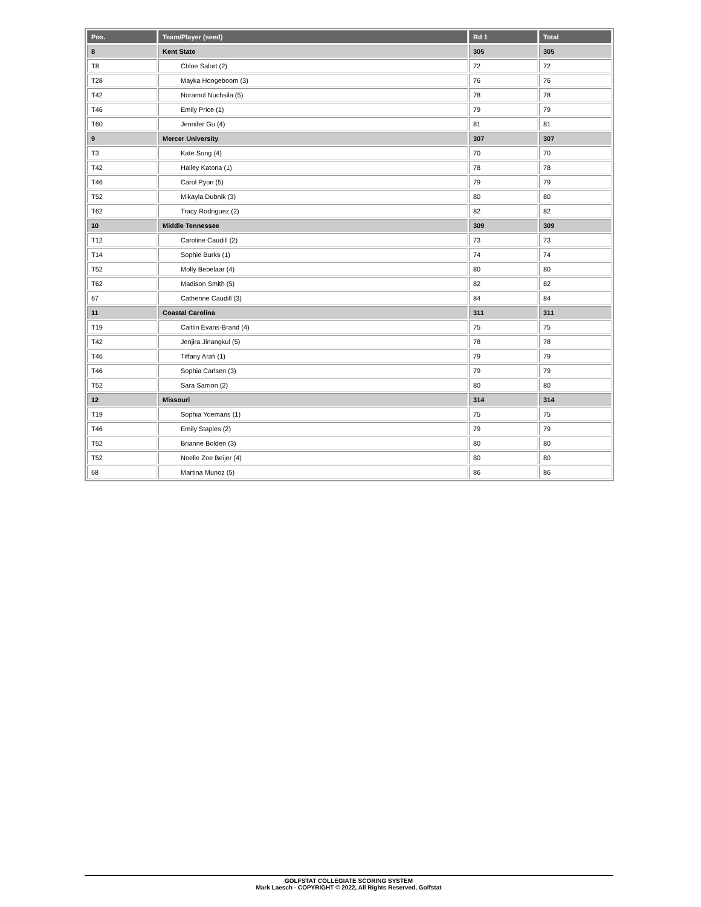| Pos. | Team/Player (seed) | Rd 1 | Total |
| --- | --- | --- | --- |
| 8 | Kent State | 305 | 305 |
| T8 | Chloe Salort (2) | 72 | 72 |
| T28 | Mayka Hoogeboom (3) | 76 | 76 |
| T42 | Noramol Nuchsila (5) | 78 | 78 |
| T46 | Emily Price (1) | 79 | 79 |
| T60 | Jennifer Gu (4) | 81 | 81 |
| 9 | Mercer University | 307 | 307 |
| T3 | Kate Song (4) | 70 | 70 |
| T42 | Hailey Katona (1) | 78 | 78 |
| T46 | Carol Pyon (5) | 79 | 79 |
| T52 | Mikayla Dubnik (3) | 80 | 80 |
| T62 | Tracy Rodriguez (2) | 82 | 82 |
| 10 | Middle Tennessee | 309 | 309 |
| T12 | Caroline Caudill (2) | 73 | 73 |
| T14 | Sophie Burks (1) | 74 | 74 |
| T52 | Molly Bebelaar (4) | 80 | 80 |
| T62 | Madison Smith (5) | 82 | 82 |
| 67 | Catherine Caudill (3) | 84 | 84 |
| 11 | Coastal Carolina | 311 | 311 |
| T19 | Caitlin Evans-Brand (4) | 75 | 75 |
| T42 | Jenjira Jinangkul (5) | 78 | 78 |
| T46 | Tiffany Arafi (1) | 79 | 79 |
| T46 | Sophia Carlsen (3) | 79 | 79 |
| T52 | Sara Sarrion (2) | 80 | 80 |
| 12 | Missouri | 314 | 314 |
| T19 | Sophia Yoemans (1) | 75 | 75 |
| T46 | Emily Staples (2) | 79 | 79 |
| T52 | Brianne Bolden (3) | 80 | 80 |
| T52 | Noelle Zoe Beijer (4) | 80 | 80 |
| 68 | Martina Munoz (5) | 86 | 86 |
GOLFSTAT COLLEGIATE SCORING SYSTEM
Mark Laesch - COPYRIGHT © 2022, All Rights Reserved, Golfstat